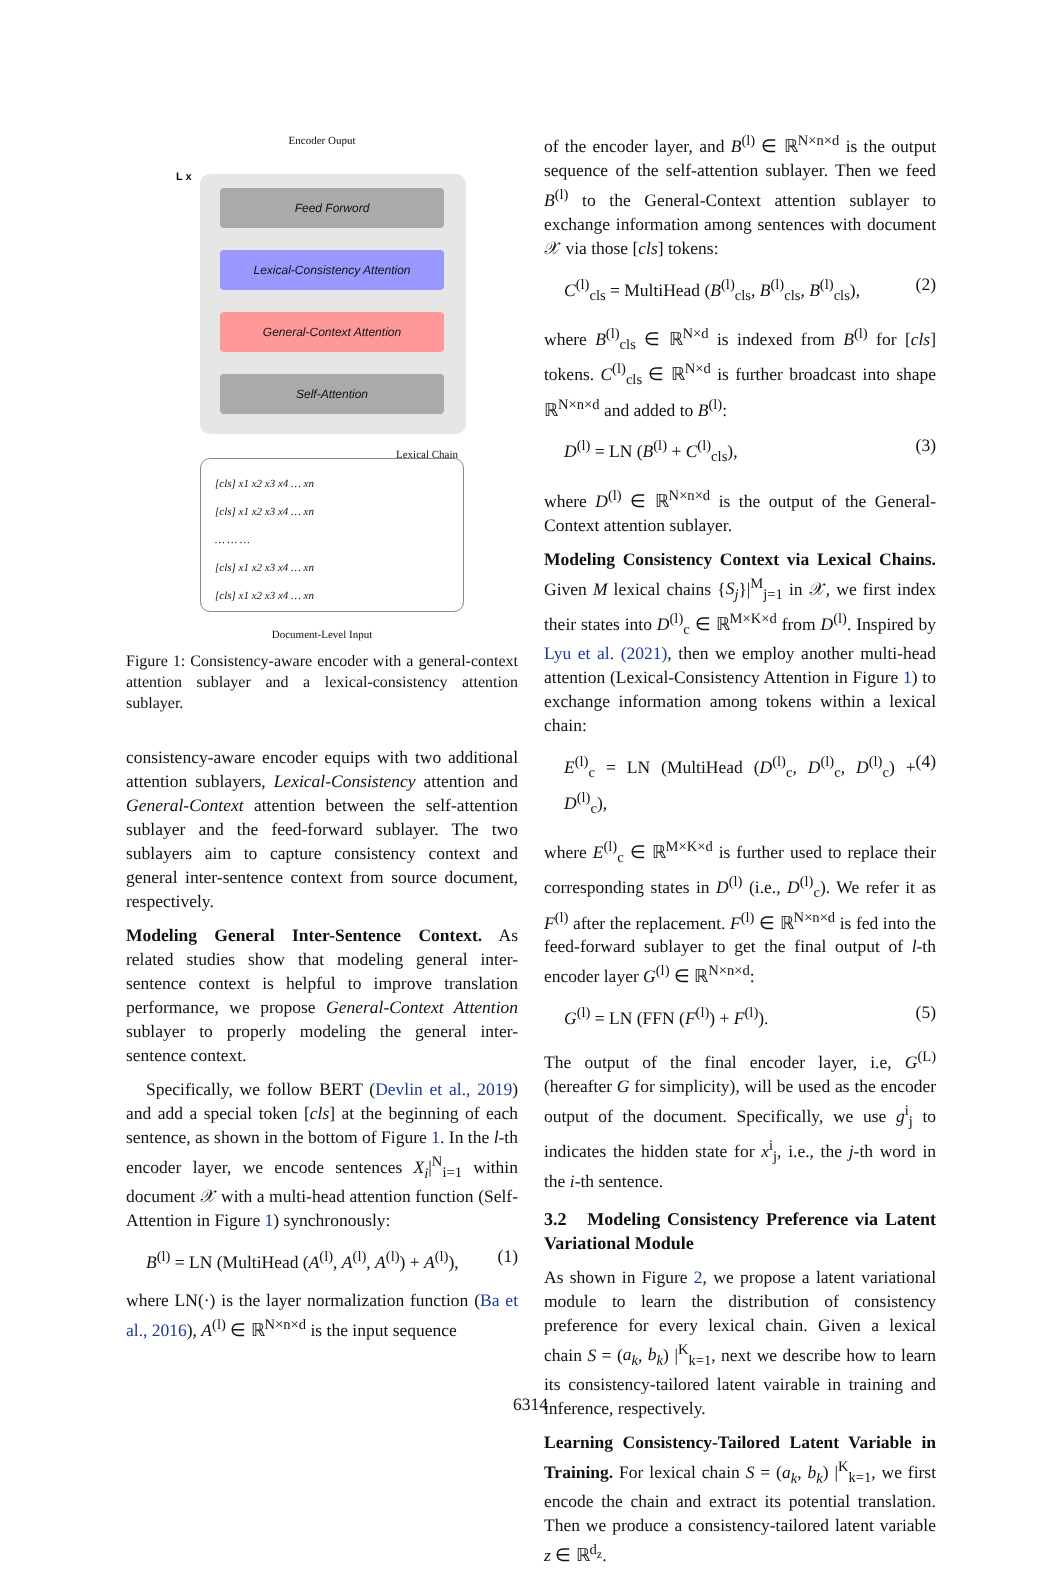Encoder Ouput
L x
Feed Forword
Lexical-Consistency Attention
General-Context Attention
Self-Attention
Lexical Chain
[cls] x1 x2 x3 x4 … xn
[cls] x1 x2 x3 x4 … xn
… … …
[cls] x1 x2 x3 x4 … xn
[cls] x1 x2 x3 x4 … xn
Document-Level Input
Figure 1: Consistency-aware encoder with a general-context attention sublayer and a lexical-consistency attention sublayer.
consistency-aware encoder equips with two additional attention sublayers, Lexical-Consistency attention and General-Context attention between the self-attention sublayer and the feed-forward sublayer. The two sublayers aim to capture consistency context and general inter-sentence context from source document, respectively.
Modeling General Inter-Sentence Context. As related studies show that modeling general inter-sentence context is helpful to improve translation performance, we propose General-Context Attention sublayer to properly modeling the general inter-sentence context.
Specifically, we follow BERT (Devlin et al., 2019) and add a special token [cls] at the beginning of each sentence, as shown in the bottom of Figure 1. In the l-th encoder layer, we encode sentences X<sub>i</sub>|<sup>N</sup><sub>i=1</sub> within document 𝒳 with a multi-head attention function (Self-Attention in Figure 1) synchronously:
B<sup>(l)</sup> = LN (MultiHead (A<sup>(l)</sup>, A<sup>(l)</sup>, A<sup>(l)</sup>) + A<sup>(l)</sup>), (1)
where LN(·) is the layer normalization function (Ba et al., 2016), A<sup>(l)</sup> ∈ ℝ<sup>N×n×d</sup> is the input sequence
of the encoder layer, and B<sup>(l)</sup> ∈ ℝ<sup>N×n×d</sup> is the output sequence of the self-attention sublayer. Then we feed B<sup>(l)</sup> to the General-Context attention sublayer to exchange information among sentences with document 𝒳 via those [cls] tokens:
C<sup>(l)</sup><sub>cls</sub> = MultiHead (B<sup>(l)</sup><sub>cls</sub>, B<sup>(l)</sup><sub>cls</sub>, B<sup>(l)</sup><sub>cls</sub>), (2)
where B<sup>(l)</sup><sub>cls</sub> ∈ ℝ<sup>N×d</sup> is indexed from B<sup>(l)</sup> for [cls] tokens. C<sup>(l)</sup><sub>cls</sub> ∈ ℝ<sup>N×d</sup> is further broadcast into shape ℝ<sup>N×n×d</sup> and added to B<sup>(l)</sup>:
D<sup>(l)</sup> = LN (B<sup>(l)</sup> + C<sup>(l)</sup><sub>cls</sub>), (3)
where D<sup>(l)</sup> ∈ ℝ<sup>N×n×d</sup> is the output of the General-Context attention sublayer.
Modeling Consistency Context via Lexical Chains. Given M lexical chains {S<sub>j</sub>}|<sup>M</sup><sub>j=1</sub> in 𝒳, we first index their states into D<sup>(l)</sup><sub>c</sub> ∈ ℝ<sup>M×K×d</sup> from D<sup>(l)</sup>. Inspired by Lyu et al. (2021), then we employ another multi-head attention (Lexical-Consistency Attention in Figure 1) to exchange information among tokens within a lexical chain:
E<sup>(l)</sup><sub>c</sub> = LN (MultiHead (D<sup>(l)</sup><sub>c</sub>, D<sup>(l)</sup><sub>c</sub>, D<sup>(l)</sup><sub>c</sub>) + D<sup>(l)</sup><sub>c</sub>), (4)
where E<sup>(l)</sup><sub>c</sub> ∈ ℝ<sup>M×K×d</sup> is further used to replace their corresponding states in D<sup>(l)</sup> (i.e., D<sup>(l)</sup><sub>c</sub>). We refer it as F<sup>(l)</sup> after the replacement. F<sup>(l)</sup> ∈ ℝ<sup>N×n×d</sup> is fed into the feed-forward sublayer to get the final output of l-th encoder layer G<sup>(l)</sup> ∈ ℝ<sup>N×n×d</sup>:
G<sup>(l)</sup> = LN (FFN (F<sup>(l)</sup>) + F<sup>(l)</sup>). (5)
The output of the final encoder layer, i.e, G<sup>(L)</sup> (hereafter G for simplicity), will be used as the encoder output of the document. Specifically, we use g<sup>i</sup><sub>j</sub> to indicates the hidden state for x<sup>i</sup><sub>j</sub>, i.e., the j-th word in the i-th sentence.
3.2 Modeling Consistency Preference via Latent Variational Module
As shown in Figure 2, we propose a latent variational module to learn the distribution of consistency preference for every lexical chain. Given a lexical chain S = (a<sub>k</sub>, b<sub>k</sub>) |<sup>K</sup><sub>k=1</sub>, next we describe how to learn its consistency-tailored latent vairable in training and inference, respectively.
Learning Consistency-Tailored Latent Variable in Training. For lexical chain S = (a<sub>k</sub>, b<sub>k</sub>) |<sup>K</sup><sub>k=1</sub>, we first encode the chain and extract its potential translation. Then we produce a consistency-tailored latent variable z ∈ ℝ<sup>d<sub>z</sub></sup>.
6314